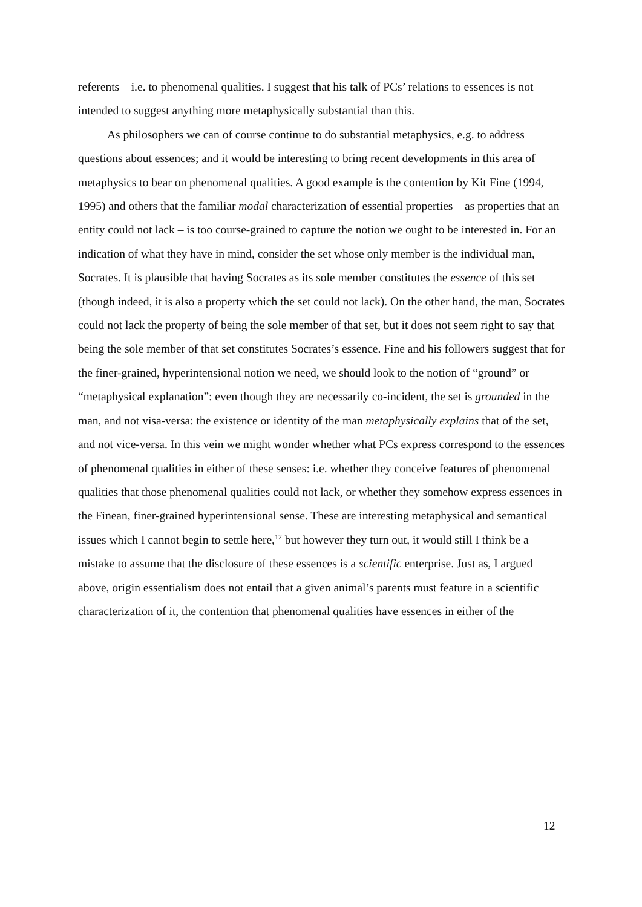referents – i.e. to phenomenal qualities. I suggest that his talk of PCs’ relations to essences is not intended to suggest anything more metaphysically substantial than this.
As philosophers we can of course continue to do substantial metaphysics, e.g. to address questions about essences; and it would be interesting to bring recent developments in this area of metaphysics to bear on phenomenal qualities. A good example is the contention by Kit Fine (1994, 1995) and others that the familiar modal characterization of essential properties – as properties that an entity could not lack – is too course-grained to capture the notion we ought to be interested in. For an indication of what they have in mind, consider the set whose only member is the individual man, Socrates. It is plausible that having Socrates as its sole member constitutes the essence of this set (though indeed, it is also a property which the set could not lack). On the other hand, the man, Socrates could not lack the property of being the sole member of that set, but it does not seem right to say that being the sole member of that set constitutes Socrates’s essence. Fine and his followers suggest that for the finer-grained, hyperintensional notion we need, we should look to the notion of “ground” or “metaphysical explanation”: even though they are necessarily co-incident, the set is grounded in the man, and not visa-versa: the existence or identity of the man metaphysically explains that of the set, and not vice-versa. In this vein we might wonder whether what PCs express correspond to the essences of phenomenal qualities in either of these senses: i.e. whether they conceive features of phenomenal qualities that those phenomenal qualities could not lack, or whether they somehow express essences in the Finean, finer-grained hyperintensional sense. These are interesting metaphysical and semantical issues which I cannot begin to settle here,<sup>12</sup> but however they turn out, it would still I think be a mistake to assume that the disclosure of these essences is a scientific enterprise. Just as, I argued above, origin essentialism does not entail that a given animal’s parents must feature in a scientific characterization of it, the contention that phenomenal qualities have essences in either of the
12